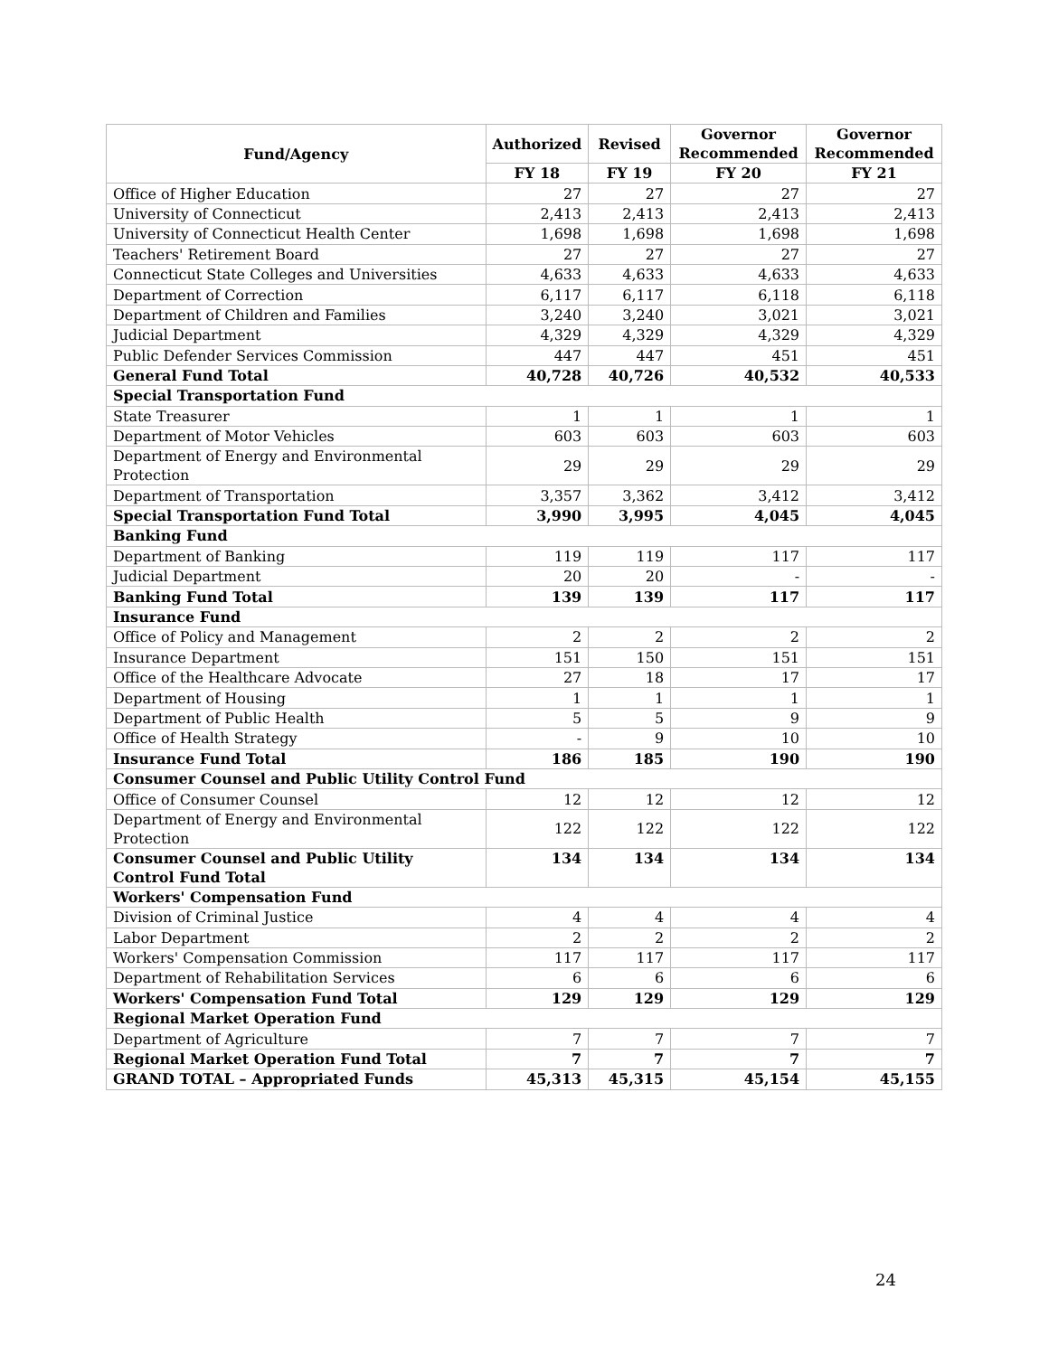| Fund/Agency | Authorized | Revised | Governor Recommended | Governor Recommended |
| --- | --- | --- | --- | --- |
| | FY 18 | FY 19 | FY 20 | FY 21 |
| Office of Higher Education | 27 | 27 | 27 | 27 |
| University of Connecticut | 2,413 | 2,413 | 2,413 | 2,413 |
| University of Connecticut Health Center | 1,698 | 1,698 | 1,698 | 1,698 |
| Teachers' Retirement Board | 27 | 27 | 27 | 27 |
| Connecticut State Colleges and Universities | 4,633 | 4,633 | 4,633 | 4,633 |
| Department of Correction | 6,117 | 6,117 | 6,118 | 6,118 |
| Department of Children and Families | 3,240 | 3,240 | 3,021 | 3,021 |
| Judicial Department | 4,329 | 4,329 | 4,329 | 4,329 |
| Public Defender Services Commission | 447 | 447 | 451 | 451 |
| General Fund Total | 40,728 | 40,726 | 40,532 | 40,533 |
| Special Transportation Fund | | | | |
| State Treasurer | 1 | 1 | 1 | 1 |
| Department of Motor Vehicles | 603 | 603 | 603 | 603 |
| Department of Energy and Environmental Protection | 29 | 29 | 29 | 29 |
| Department of Transportation | 3,357 | 3,362 | 3,412 | 3,412 |
| Special Transportation Fund Total | 3,990 | 3,995 | 4,045 | 4,045 |
| Banking Fund | | | | |
| Department of Banking | 119 | 119 | 117 | 117 |
| Judicial Department | 20 | 20 | - | - |
| Banking Fund Total | 139 | 139 | 117 | 117 |
| Insurance Fund | | | | |
| Office of Policy and Management | 2 | 2 | 2 | 2 |
| Insurance Department | 151 | 150 | 151 | 151 |
| Office of the Healthcare Advocate | 27 | 18 | 17 | 17 |
| Department of Housing | 1 | 1 | 1 | 1 |
| Department of Public Health | 5 | 5 | 9 | 9 |
| Office of Health Strategy | - | 9 | 10 | 10 |
| Insurance Fund Total | 186 | 185 | 190 | 190 |
| Consumer Counsel and Public Utility Control Fund | | | | |
| Office of Consumer Counsel | 12 | 12 | 12 | 12 |
| Department of Energy and Environmental Protection | 122 | 122 | 122 | 122 |
| Consumer Counsel and Public Utility Control Fund Total | 134 | 134 | 134 | 134 |
| Workers' Compensation Fund | | | | |
| Division of Criminal Justice | 4 | 4 | 4 | 4 |
| Labor Department | 2 | 2 | 2 | 2 |
| Workers' Compensation Commission | 117 | 117 | 117 | 117 |
| Department of Rehabilitation Services | 6 | 6 | 6 | 6 |
| Workers' Compensation Fund Total | 129 | 129 | 129 | 129 |
| Regional Market Operation Fund | | | | |
| Department of Agriculture | 7 | 7 | 7 | 7 |
| Regional Market Operation Fund Total | 7 | 7 | 7 | 7 |
| GRAND TOTAL – Appropriated Funds | 45,313 | 45,315 | 45,154 | 45,155 |
24